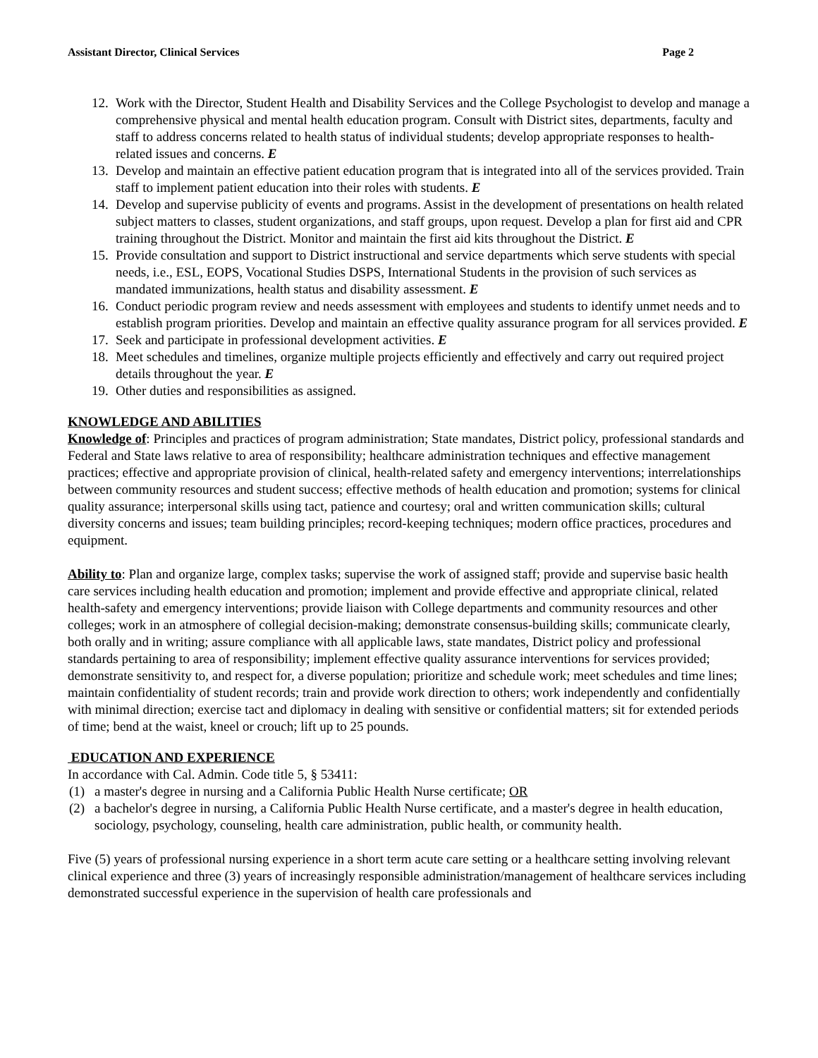Assistant Director, Clinical Services Page 2
12. Work with the Director, Student Health and Disability Services and the College Psychologist to develop and manage a comprehensive physical and mental health education program. Consult with District sites, departments, faculty and staff to address concerns related to health status of individual students; develop appropriate responses to health-related issues and concerns. E
13. Develop and maintain an effective patient education program that is integrated into all of the services provided. Train staff to implement patient education into their roles with students. E
14. Develop and supervise publicity of events and programs. Assist in the development of presentations on health related subject matters to classes, student organizations, and staff groups, upon request. Develop a plan for first aid and CPR training throughout the District. Monitor and maintain the first aid kits throughout the District. E
15. Provide consultation and support to District instructional and service departments which serve students with special needs, i.e., ESL, EOPS, Vocational Studies DSPS, International Students in the provision of such services as mandated immunizations, health status and disability assessment. E
16. Conduct periodic program review and needs assessment with employees and students to identify unmet needs and to establish program priorities. Develop and maintain an effective quality assurance program for all services provided. E
17. Seek and participate in professional development activities. E
18. Meet schedules and timelines, organize multiple projects efficiently and effectively and carry out required project details throughout the year. E
19. Other duties and responsibilities as assigned.
KNOWLEDGE AND ABILITIES
Knowledge of: Principles and practices of program administration; State mandates, District policy, professional standards and Federal and State laws relative to area of responsibility; healthcare administration techniques and effective management practices; effective and appropriate provision of clinical, health-related safety and emergency interventions; interrelationships between community resources and student success; effective methods of health education and promotion; systems for clinical quality assurance; interpersonal skills using tact, patience and courtesy; oral and written communication skills; cultural diversity concerns and issues; team building principles; record-keeping techniques; modern office practices, procedures and equipment.
Ability to: Plan and organize large, complex tasks; supervise the work of assigned staff; provide and supervise basic health care services including health education and promotion; implement and provide effective and appropriate clinical, related health-safety and emergency interventions; provide liaison with College departments and community resources and other colleges; work in an atmosphere of collegial decision-making; demonstrate consensus-building skills; communicate clearly, both orally and in writing; assure compliance with all applicable laws, state mandates, District policy and professional standards pertaining to area of responsibility; implement effective quality assurance interventions for services provided; demonstrate sensitivity to, and respect for, a diverse population; prioritize and schedule work; meet schedules and time lines; maintain confidentiality of student records; train and provide work direction to others; work independently and confidentially with minimal direction; exercise tact and diplomacy in dealing with sensitive or confidential matters; sit for extended periods of time; bend at the waist, kneel or crouch; lift up to 25 pounds.
EDUCATION AND EXPERIENCE
In accordance with Cal. Admin. Code title 5, § 53411:
(1) a master's degree in nursing and a California Public Health Nurse certificate; OR
(2) a bachelor's degree in nursing, a California Public Health Nurse certificate, and a master's degree in health education, sociology, psychology, counseling, health care administration, public health, or community health.
Five (5) years of professional nursing experience in a short term acute care setting or a healthcare setting involving relevant clinical experience and three (3) years of increasingly responsible administration/management of healthcare services including demonstrated successful experience in the supervision of health care professionals and